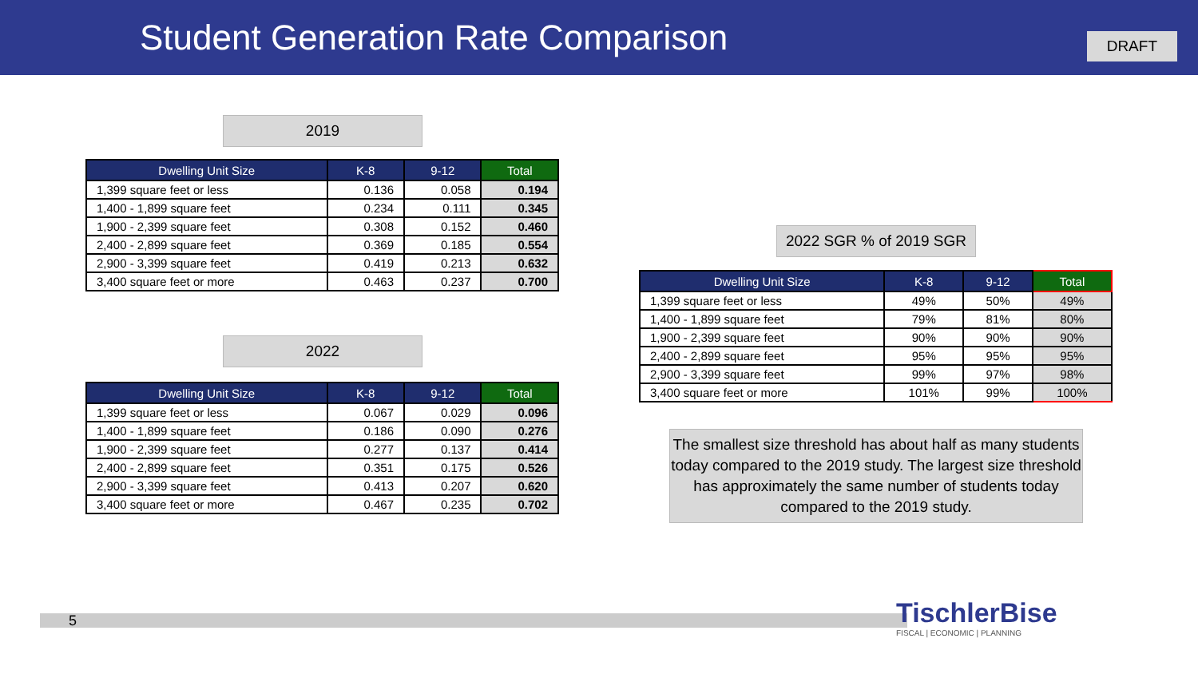Student Generation Rate Comparison
DRAFT
2019
| Dwelling Unit Size | K-8 | 9-12 | Total |
| --- | --- | --- | --- |
| 1,399 square feet or less | 0.136 | 0.058 | 0.194 |
| 1,400 - 1,899 square feet | 0.234 | 0.111 | 0.345 |
| 1,900 - 2,399 square feet | 0.308 | 0.152 | 0.460 |
| 2,400 - 2,899 square feet | 0.369 | 0.185 | 0.554 |
| 2,900 - 3,399 square feet | 0.419 | 0.213 | 0.632 |
| 3,400 square feet or more | 0.463 | 0.237 | 0.700 |
2022
| Dwelling Unit Size | K-8 | 9-12 | Total |
| --- | --- | --- | --- |
| 1,399 square feet or less | 0.067 | 0.029 | 0.096 |
| 1,400 - 1,899 square feet | 0.186 | 0.090 | 0.276 |
| 1,900 - 2,399 square feet | 0.277 | 0.137 | 0.414 |
| 2,400 - 2,899 square feet | 0.351 | 0.175 | 0.526 |
| 2,900 - 3,399 square feet | 0.413 | 0.207 | 0.620 |
| 3,400 square feet or more | 0.467 | 0.235 | 0.702 |
2022 SGR % of 2019 SGR
| Dwelling Unit Size | K-8 | 9-12 | Total |
| --- | --- | --- | --- |
| 1,399 square feet or less | 49% | 50% | 49% |
| 1,400 - 1,899 square feet | 79% | 81% | 80% |
| 1,900 - 2,399 square feet | 90% | 90% | 90% |
| 2,400 - 2,899 square feet | 95% | 95% | 95% |
| 2,900 - 3,399 square feet | 99% | 97% | 98% |
| 3,400 square feet or more | 101% | 99% | 100% |
The smallest size threshold has about half as many students today compared to the 2019 study. The largest size threshold has approximately the same number of students today compared to the 2019 study.
5
TischlerBise
FISCAL | ECONOMIC | PLANNING